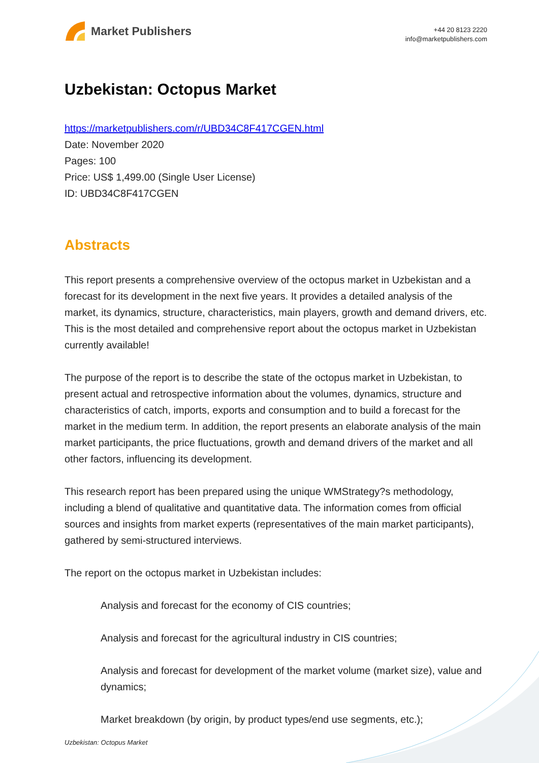Market Publishers
+44 20 8123 2220
info@marketpublishers.com
Uzbekistan: Octopus Market
https://marketpublishers.com/r/UBD34C8F417CGEN.html
Date: November 2020
Pages: 100
Price: US$ 1,499.00 (Single User License)
ID: UBD34C8F417CGEN
Abstracts
This report presents a comprehensive overview of the octopus market in Uzbekistan and a forecast for its development in the next five years. It provides a detailed analysis of the market, its dynamics, structure, characteristics, main players, growth and demand drivers, etc. This is the most detailed and comprehensive report about the octopus market in Uzbekistan currently available!
The purpose of the report is to describe the state of the octopus market in Uzbekistan, to present actual and retrospective information about the volumes, dynamics, structure and characteristics of catch, imports, exports and consumption and to build a forecast for the market in the medium term. In addition, the report presents an elaborate analysis of the main market participants, the price fluctuations, growth and demand drivers of the market and all other factors, influencing its development.
This research report has been prepared using the unique WMStrategy?s methodology, including a blend of qualitative and quantitative data. The information comes from official sources and insights from market experts (representatives of the main market participants), gathered by semi-structured interviews.
The report on the octopus market in Uzbekistan includes:
Analysis and forecast for the economy of CIS countries;
Analysis and forecast for the agricultural industry in CIS countries;
Analysis and forecast for development of the market volume (market size), value and dynamics;
Market breakdown (by origin, by product types/end use segments, etc.);
Uzbekistan: Octopus Market